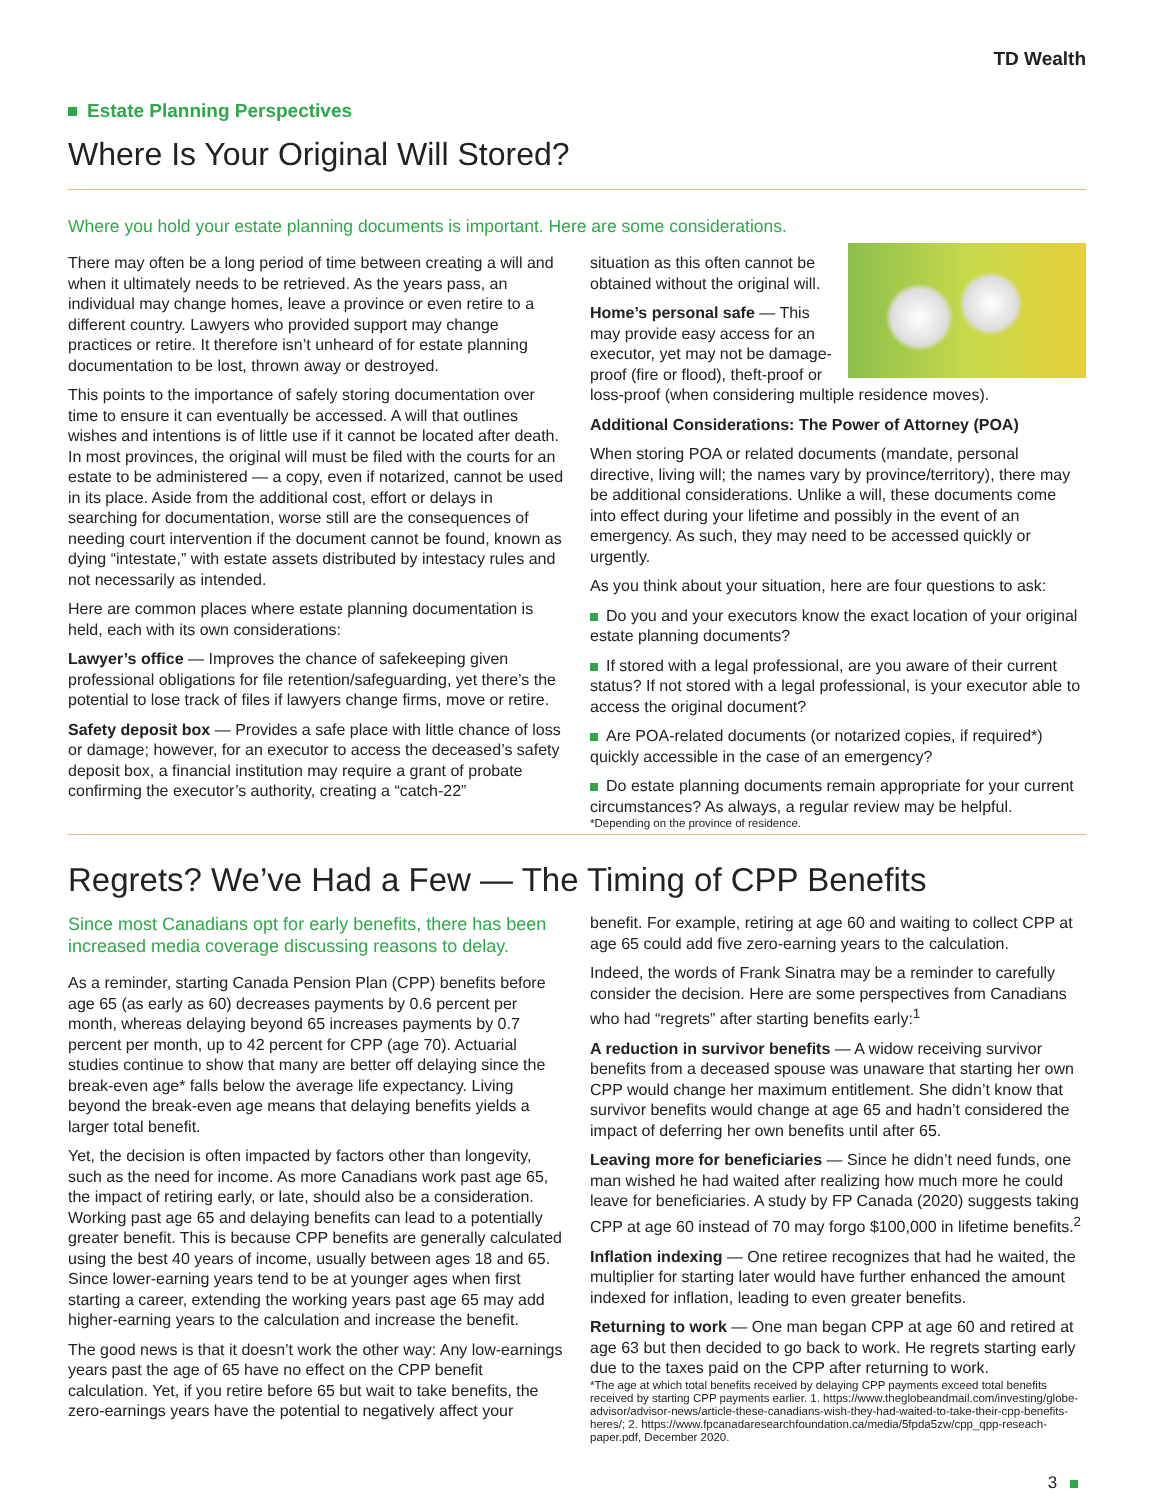TD Wealth
Estate Planning Perspectives
Where Is Your Original Will Stored?
Where you hold your estate planning documents is important. Here are some considerations.
There may often be a long period of time between creating a will and when it ultimately needs to be retrieved. As the years pass, an individual may change homes, leave a province or even retire to a different country. Lawyers who provided support may change practices or retire. It therefore isn’t unheard of for estate planning documentation to be lost, thrown away or destroyed.
This points to the importance of safely storing documentation over time to ensure it can eventually be accessed. A will that outlines wishes and intentions is of little use if it cannot be located after death. In most provinces, the original will must be filed with the courts for an estate to be administered — a copy, even if notarized, cannot be used in its place. Aside from the additional cost, effort or delays in searching for documentation, worse still are the consequences of needing court intervention if the document cannot be found, known as dying “intestate,” with estate assets distributed by intestacy rules and not necessarily as intended.
Here are common places where estate planning documentation is held, each with its own considerations:
Lawyer’s office — Improves the chance of safekeeping given professional obligations for file retention/safeguarding, yet there’s the potential to lose track of files if lawyers change firms, move or retire.
Safety deposit box — Provides a safe place with little chance of loss or damage; however, for an executor to access the deceased’s safety deposit box, a financial institution may require a grant of probate confirming the executor’s authority, creating a “catch-22”
situation as this often cannot be obtained without the original will.
Home’s personal safe — This may provide easy access for an executor, yet may not be damage-proof (fire or flood), theft-proof or loss-proof (when considering multiple residence moves).
Additional Considerations: The Power of Attorney (POA)
When storing POA or related documents (mandate, personal directive, living will; the names vary by province/territory), there may be additional considerations. Unlike a will, these documents come into effect during your lifetime and possibly in the event of an emergency. As such, they may need to be accessed quickly or urgently.
As you think about your situation, here are four questions to ask:
Do you and your executors know the exact location of your original estate planning documents?
If stored with a legal professional, are you aware of their current status? If not stored with a legal professional, is your executor able to access the original document?
Are POA-related documents (or notarized copies, if required*) quickly accessible in the case of an emergency?
Do estate planning documents remain appropriate for your current circumstances? As always, a regular review may be helpful.
*Depending on the province of residence.
Regrets? We’ve Had a Few — The Timing of CPP Benefits
Since most Canadians opt for early benefits, there has been increased media coverage discussing reasons to delay.
As a reminder, starting Canada Pension Plan (CPP) benefits before age 65 (as early as 60) decreases payments by 0.6 percent per month, whereas delaying beyond 65 increases payments by 0.7 percent per month, up to 42 percent for CPP (age 70). Actuarial studies continue to show that many are better off delaying since the break-even age* falls below the average life expectancy. Living beyond the break-even age means that delaying benefits yields a larger total benefit.
Yet, the decision is often impacted by factors other than longevity, such as the need for income. As more Canadians work past age 65, the impact of retiring early, or late, should also be a consideration. Working past age 65 and delaying benefits can lead to a potentially greater benefit. This is because CPP benefits are generally calculated using the best 40 years of income, usually between ages 18 and 65. Since lower-earning years tend to be at younger ages when first starting a career, extending the working years past age 65 may add higher-earning years to the calculation and increase the benefit.
The good news is that it doesn’t work the other way: Any low-earnings years past the age of 65 have no effect on the CPP benefit calculation. Yet, if you retire before 65 but wait to take benefits, the zero-earnings years have the potential to negatively affect your
benefit. For example, retiring at age 60 and waiting to collect CPP at age 65 could add five zero-earning years to the calculation.
Indeed, the words of Frank Sinatra may be a reminder to carefully consider the decision. Here are some perspectives from Canadians who had “regrets” after starting benefits early:<sup>1</sup>
A reduction in survivor benefits — A widow receiving survivor benefits from a deceased spouse was unaware that starting her own CPP would change her maximum entitlement. She didn’t know that survivor benefits would change at age 65 and hadn’t considered the impact of deferring her own benefits until after 65.
Leaving more for beneficiaries — Since he didn’t need funds, one man wished he had waited after realizing how much more he could leave for beneficiaries. A study by FP Canada (2020) suggests taking CPP at age 60 instead of 70 may forgo $100,000 in lifetime benefits.<sup>2</sup>
Inflation indexing — One retiree recognizes that had he waited, the multiplier for starting later would have further enhanced the amount indexed for inflation, leading to even greater benefits.
Returning to work — One man began CPP at age 60 and retired at age 63 but then decided to go back to work. He regrets starting early due to the taxes paid on the CPP after returning to work.
*The age at which total benefits received by delaying CPP payments exceed total benefits received by starting CPP payments earlier. 1. https://www.theglobeandmail.com/investing/globe-advisor/advisor-news/article-these-canadians-wish-they-had-waited-to-take-their-cpp-benefits-heres/; 2. https://www.fpcanadaresearchfoundation.ca/media/5fpda5zw/cpp_qpp-reseach-paper.pdf, December 2020.
3